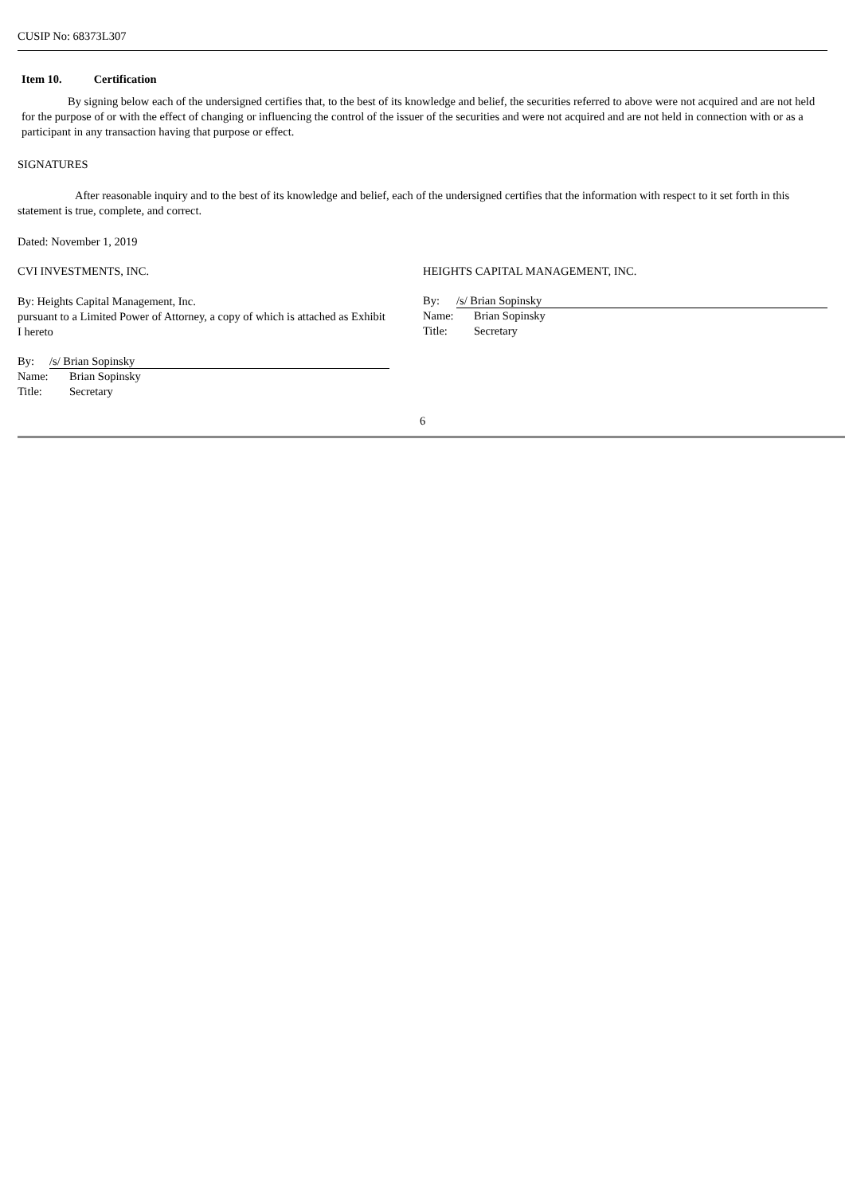CUSIP No: 68373L307
Item 10. Certification
By signing below each of the undersigned certifies that, to the best of its knowledge and belief, the securities referred to above were not acquired and are not held for the purpose of or with the effect of changing or influencing the control of the issuer of the securities and were not acquired and are not held in connection with or as a participant in any transaction having that purpose or effect.
SIGNATURES
After reasonable inquiry and to the best of its knowledge and belief, each of the undersigned certifies that the information with respect to it set forth in this statement is true, complete, and correct.
Dated: November 1, 2019
CVI INVESTMENTS, INC.
By: Heights Capital Management, Inc.
pursuant to a Limited Power of Attorney, a copy of which is attached as Exhibit I hereto
By: /s/ Brian Sopinsky
Name: Brian Sopinsky
Title: Secretary
HEIGHTS CAPITAL MANAGEMENT, INC.
By: /s/ Brian Sopinsky
Name: Brian Sopinsky
Title: Secretary
6